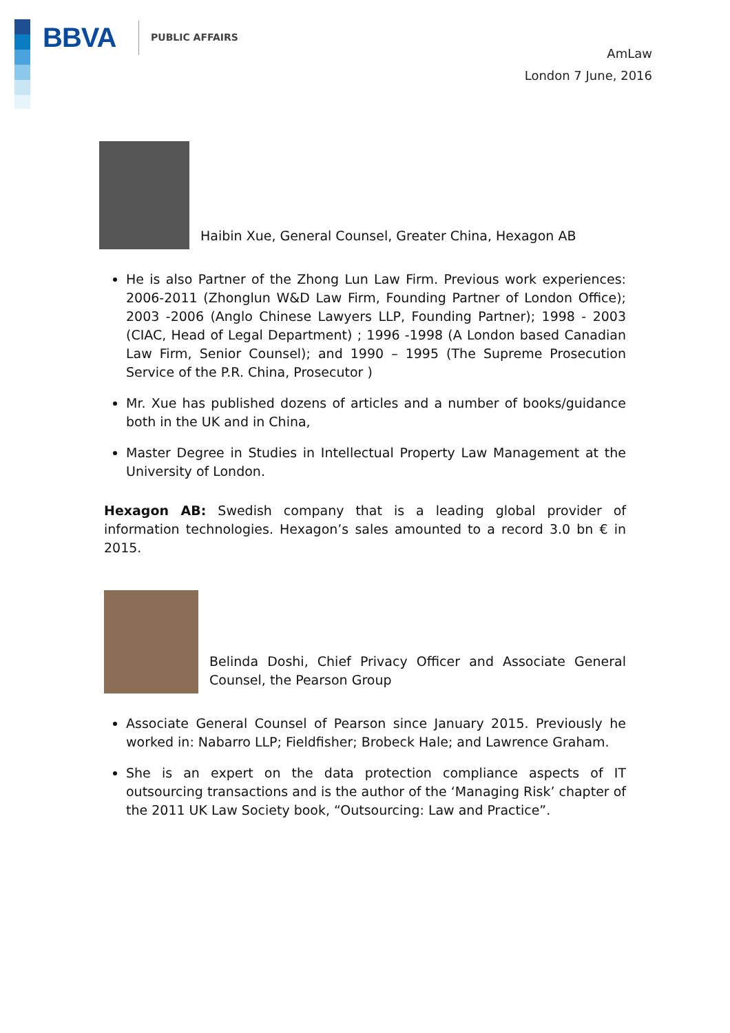BBVA PUBLIC AFFAIRS
AmLaw
London 7 June, 2016
Haibin Xue, General Counsel, Greater China, Hexagon AB
He is also Partner of the Zhong Lun Law Firm. Previous work experiences: 2006-2011 (Zhonglun W&D Law Firm, Founding Partner of London Office); 2003 -2006 (Anglo Chinese Lawyers LLP, Founding Partner); 1998 - 2003 (CIAC, Head of Legal Department) ; 1996 -1998 (A London based Canadian Law Firm, Senior Counsel); and 1990 – 1995 (The Supreme Prosecution Service of the P.R. China, Prosecutor )
Mr. Xue has published dozens of articles and a number of books/guidance both in the UK and in China,
Master Degree in Studies in Intellectual Property Law Management at the University of London.
Hexagon AB: Swedish company that is a leading global provider of information technologies. Hexagon’s sales amounted to a record 3.0 bn € in 2015.
Belinda Doshi, Chief Privacy Officer and Associate General Counsel, the Pearson Group
Associate General Counsel of Pearson since January 2015. Previously he worked in: Nabarro LLP; Fieldfisher; Brobeck Hale; and Lawrence Graham.
She is an expert on the data protection compliance aspects of IT outsourcing transactions and is the author of the ‘Managing Risk’ chapter of the 2011 UK Law Society book, “Outsourcing: Law and Practice”.